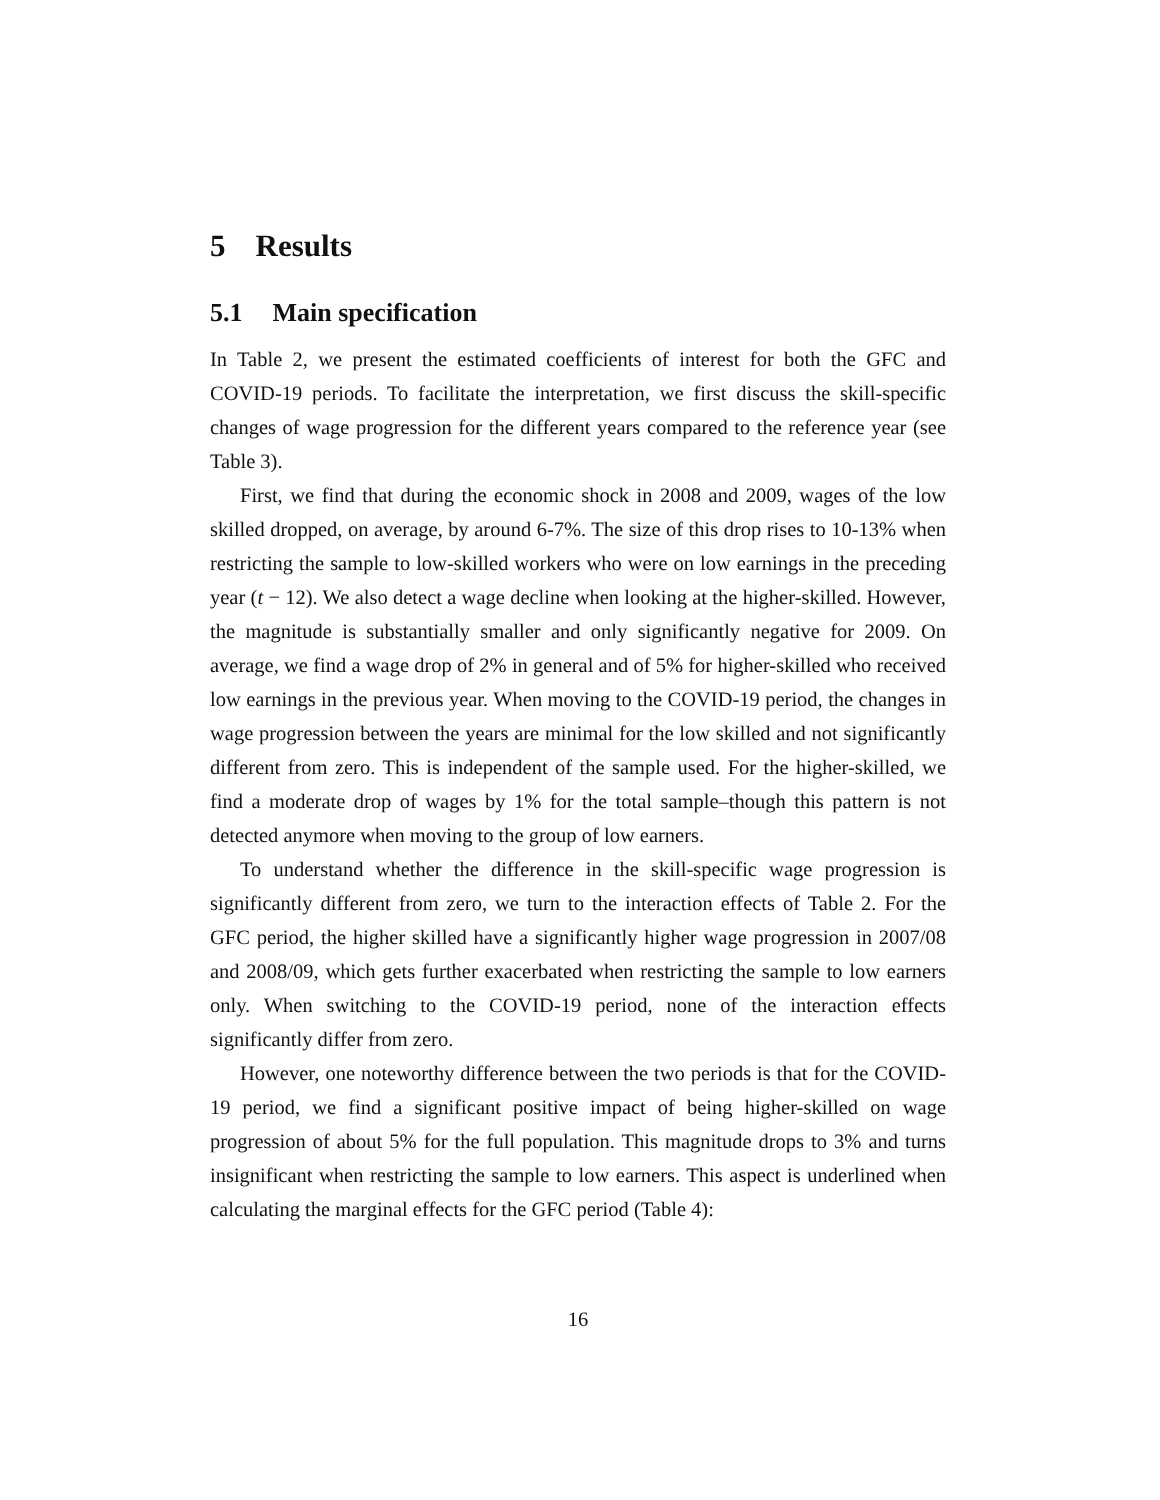5 Results
5.1 Main specification
In Table 2, we present the estimated coefficients of interest for both the GFC and COVID-19 periods. To facilitate the interpretation, we first discuss the skill-specific changes of wage progression for the different years compared to the reference year (see Table 3).
First, we find that during the economic shock in 2008 and 2009, wages of the low skilled dropped, on average, by around 6-7%. The size of this drop rises to 10-13% when restricting the sample to low-skilled workers who were on low earnings in the preceding year (t − 12). We also detect a wage decline when looking at the higher-skilled. However, the magnitude is substantially smaller and only significantly negative for 2009. On average, we find a wage drop of 2% in general and of 5% for higher-skilled who received low earnings in the previous year. When moving to the COVID-19 period, the changes in wage progression between the years are minimal for the low skilled and not significantly different from zero. This is independent of the sample used. For the higher-skilled, we find a moderate drop of wages by 1% for the total sample–though this pattern is not detected anymore when moving to the group of low earners.
To understand whether the difference in the skill-specific wage progression is significantly different from zero, we turn to the interaction effects of Table 2. For the GFC period, the higher skilled have a significantly higher wage progression in 2007/08 and 2008/09, which gets further exacerbated when restricting the sample to low earners only. When switching to the COVID-19 period, none of the interaction effects significantly differ from zero.
However, one noteworthy difference between the two periods is that for the COVID-19 period, we find a significant positive impact of being higher-skilled on wage progression of about 5% for the full population. This magnitude drops to 3% and turns insignificant when restricting the sample to low earners. This aspect is underlined when calculating the marginal effects for the GFC period (Table 4):
16